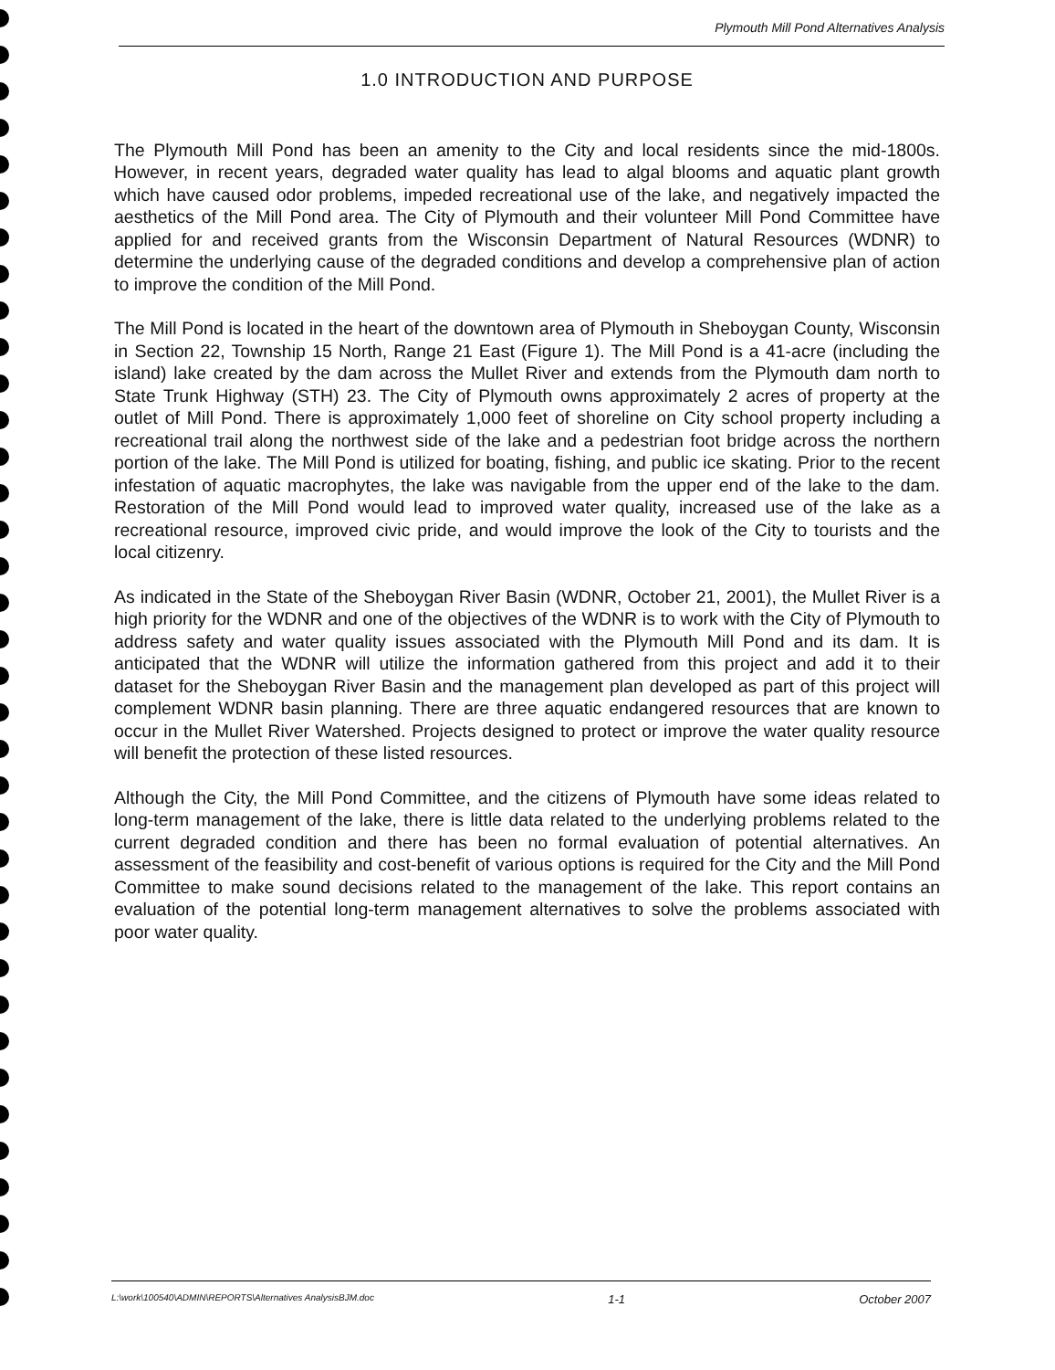Plymouth Mill Pond Alternatives Analysis
1.0 INTRODUCTION AND PURPOSE
The Plymouth Mill Pond has been an amenity to the City and local residents since the mid-1800s. However, in recent years, degraded water quality has lead to algal blooms and aquatic plant growth which have caused odor problems, impeded recreational use of the lake, and negatively impacted the aesthetics of the Mill Pond area. The City of Plymouth and their volunteer Mill Pond Committee have applied for and received grants from the Wisconsin Department of Natural Resources (WDNR) to determine the underlying cause of the degraded conditions and develop a comprehensive plan of action to improve the condition of the Mill Pond.
The Mill Pond is located in the heart of the downtown area of Plymouth in Sheboygan County, Wisconsin in Section 22, Township 15 North, Range 21 East (Figure 1). The Mill Pond is a 41-acre (including the island) lake created by the dam across the Mullet River and extends from the Plymouth dam north to State Trunk Highway (STH) 23. The City of Plymouth owns approximately 2 acres of property at the outlet of Mill Pond. There is approximately 1,000 feet of shoreline on City school property including a recreational trail along the northwest side of the lake and a pedestrian foot bridge across the northern portion of the lake. The Mill Pond is utilized for boating, fishing, and public ice skating. Prior to the recent infestation of aquatic macrophytes, the lake was navigable from the upper end of the lake to the dam. Restoration of the Mill Pond would lead to improved water quality, increased use of the lake as a recreational resource, improved civic pride, and would improve the look of the City to tourists and the local citizenry.
As indicated in the State of the Sheboygan River Basin (WDNR, October 21, 2001), the Mullet River is a high priority for the WDNR and one of the objectives of the WDNR is to work with the City of Plymouth to address safety and water quality issues associated with the Plymouth Mill Pond and its dam. It is anticipated that the WDNR will utilize the information gathered from this project and add it to their dataset for the Sheboygan River Basin and the management plan developed as part of this project will complement WDNR basin planning. There are three aquatic endangered resources that are known to occur in the Mullet River Watershed. Projects designed to protect or improve the water quality resource will benefit the protection of these listed resources.
Although the City, the Mill Pond Committee, and the citizens of Plymouth have some ideas related to long-term management of the lake, there is little data related to the underlying problems related to the current degraded condition and there has been no formal evaluation of potential alternatives. An assessment of the feasibility and cost-benefit of various options is required for the City and the Mill Pond Committee to make sound decisions related to the management of the lake. This report contains an evaluation of the potential long-term management alternatives to solve the problems associated with poor water quality.
L:\work\100540\ADMIN\REPORTS\Alternatives AnalysisBJM.doc 1-1 October 2007